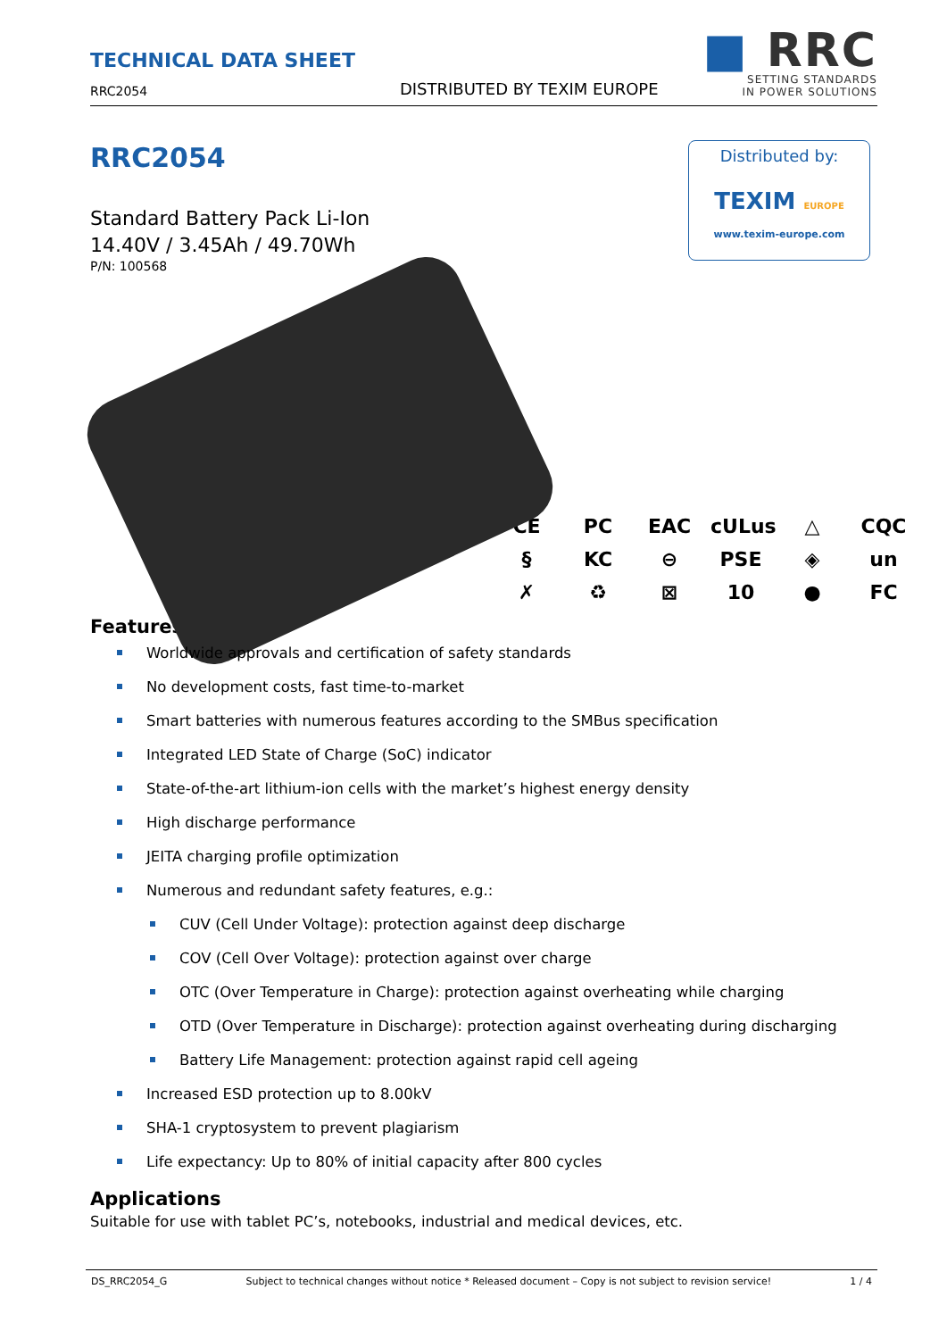TECHNICAL DATA SHEET
RRC2054
DISTRIBUTED BY TEXIM EUROPE
■ RRC
SETTING STANDARDS
IN POWER SOLUTIONS
Distributed by:
TEXIM EUROPE
www.texim-europe.com
RRC2054
Standard Battery Pack Li-Ion
14.40V / 3.45Ah / 49.70Wh
P/N: 100568
CE
PC
EAC
cULus
△
CQC
§
KC
⊖
PSE
◈
un
✗
♻
⊠
10
●
FC
Features
Worldwide approvals and certification of safety standards
No development costs, fast time-to-market
Smart batteries with numerous features according to the SMBus specification
Integrated LED State of Charge (SoC) indicator
State-of-the-art lithium-ion cells with the market’s highest energy density
High discharge performance
JEITA charging profile optimization
Numerous and redundant safety features, e.g.:
CUV (Cell Under Voltage): protection against deep discharge
COV (Cell Over Voltage): protection against over charge
OTC (Over Temperature in Charge): protection against overheating while charging
OTD (Over Temperature in Discharge): protection against overheating during discharging
Battery Life Management: protection against rapid cell ageing
Increased ESD protection up to 8.00kV
SHA-1 cryptosystem to prevent plagiarism
Life expectancy: Up to 80% of initial capacity after 800 cycles
Applications
Suitable for use with tablet PC’s, notebooks, industrial and medical devices, etc.
DS_RRC2054_G Subject to technical changes without notice * Released document – Copy is not subject to revision service! 1 / 4